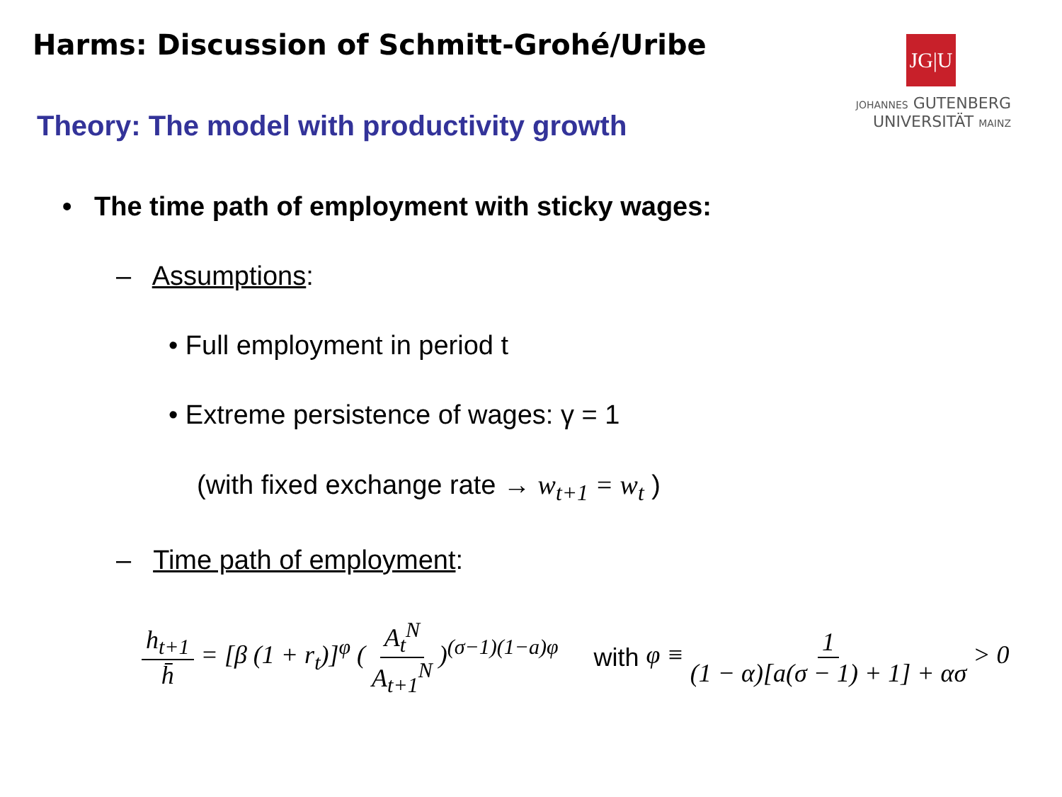Harms: Discussion of Schmitt-Grohé/Uribe
JG|U
JOHANNES GUTENBERG
UNIVERSITÄT MAINZ
Theory: The model with productivity growth
• The time path of employment with sticky wages:
– Assumptions:
• Full employment in period t
• Extreme persistence of wages: γ = 1
(with fixed exchange rate → w<sub>t+1</sub> = w<sub>t</sub> )
– Time path of employment:
h<sub>t+1</sub> h̄ = [β (1 + r<sub>t</sub>)]<sup>φ</sup> ( A<sub>t</sub><sup>N</sup> A<sub>t+1</sub><sup>N</sup> )<sup>(σ−1)(1−a)φ</sup> with φ ≡ 1 (1 − α)[a(σ − 1) + 1] + ασ > 0